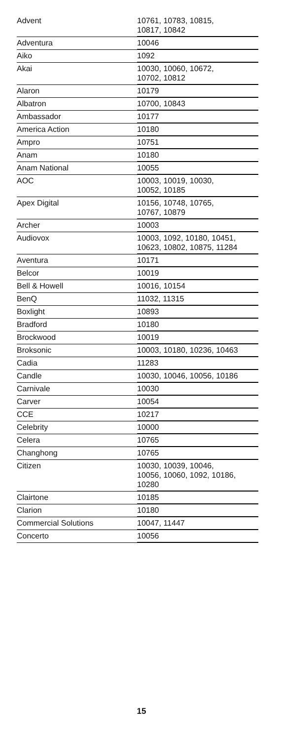| Advent | 10761, 10783, 10815, 10817, 10842 |
| Adventura | 10046 |
| Aiko | 1092 |
| Akai | 10030, 10060, 10672, 10702, 10812 |
| Alaron | 10179 |
| Albatron | 10700, 10843 |
| Ambassador | 10177 |
| America Action | 10180 |
| Ampro | 10751 |
| Anam | 10180 |
| Anam National | 10055 |
| AOC | 10003, 10019, 10030, 10052, 10185 |
| Apex Digital | 10156, 10748, 10765, 10767, 10879 |
| Archer | 10003 |
| Audiovox | 10003, 1092, 10180, 10451, 10623, 10802, 10875, 11284 |
| Aventura | 10171 |
| Belcor | 10019 |
| Bell & Howell | 10016, 10154 |
| BenQ | 11032, 11315 |
| Boxlight | 10893 |
| Bradford | 10180 |
| Brockwood | 10019 |
| Broksonic | 10003, 10180, 10236, 10463 |
| Cadia | 11283 |
| Candle | 10030, 10046, 10056, 10186 |
| Carnivale | 10030 |
| Carver | 10054 |
| CCE | 10217 |
| Celebrity | 10000 |
| Celera | 10765 |
| Changhong | 10765 |
| Citizen | 10030, 10039, 10046, 10056, 10060, 1092, 10186, 10280 |
| Clairtone | 10185 |
| Clarion | 10180 |
| Commercial Solutions | 10047, 11447 |
| Concerto | 10056 |
15